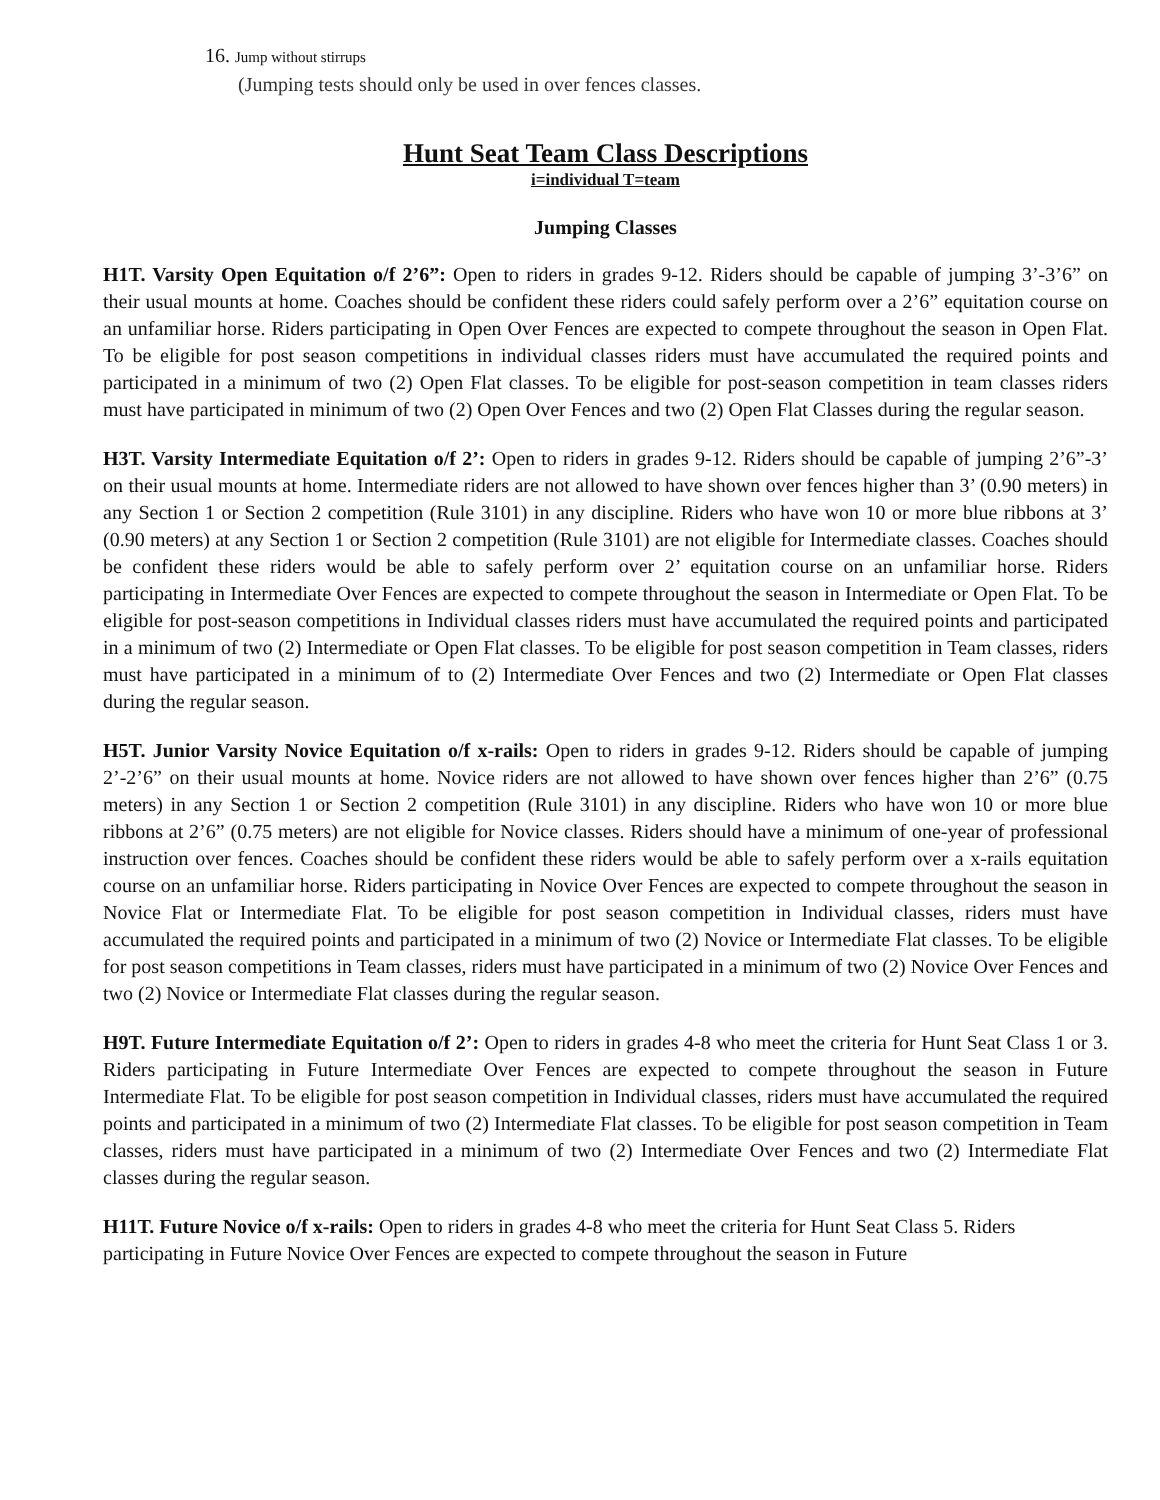16. Jump without stirrups
(Jumping tests should only be used in over fences classes.
Hunt Seat Team Class Descriptions
i=individual T=team
Jumping Classes
H1T. Varsity Open Equitation o/f 2’6”: Open to riders in grades 9-12. Riders should be capable of jumping 3’-3’6” on their usual mounts at home. Coaches should be confident these riders could safely perform over a 2’6” equitation course on an unfamiliar horse. Riders participating in Open Over Fences are expected to compete throughout the season in Open Flat. To be eligible for post season competitions in individual classes riders must have accumulated the required points and participated in a minimum of two (2) Open Flat classes. To be eligible for post-season competition in team classes riders must have participated in minimum of two (2) Open Over Fences and two (2) Open Flat Classes during the regular season.
H3T. Varsity Intermediate Equitation o/f 2’: Open to riders in grades 9-12. Riders should be capable of jumping 2’6”-3’ on their usual mounts at home. Intermediate riders are not allowed to have shown over fences higher than 3’ (0.90 meters) in any Section 1 or Section 2 competition (Rule 3101) in any discipline. Riders who have won 10 or more blue ribbons at 3’ (0.90 meters) at any Section 1 or Section 2 competition (Rule 3101) are not eligible for Intermediate classes. Coaches should be confident these riders would be able to safely perform over 2’ equitation course on an unfamiliar horse. Riders participating in Intermediate Over Fences are expected to compete throughout the season in Intermediate or Open Flat. To be eligible for post-season competitions in Individual classes riders must have accumulated the required points and participated in a minimum of two (2) Intermediate or Open Flat classes. To be eligible for post season competition in Team classes, riders must have participated in a minimum of to (2) Intermediate Over Fences and two (2) Intermediate or Open Flat classes during the regular season.
H5T. Junior Varsity Novice Equitation o/f x-rails: Open to riders in grades 9-12. Riders should be capable of jumping 2’-2’6” on their usual mounts at home. Novice riders are not allowed to have shown over fences higher than 2’6” (0.75 meters) in any Section 1 or Section 2 competition (Rule 3101) in any discipline. Riders who have won 10 or more blue ribbons at 2’6” (0.75 meters) are not eligible for Novice classes. Riders should have a minimum of one-year of professional instruction over fences. Coaches should be confident these riders would be able to safely perform over a x-rails equitation course on an unfamiliar horse. Riders participating in Novice Over Fences are expected to compete throughout the season in Novice Flat or Intermediate Flat. To be eligible for post season competition in Individual classes, riders must have accumulated the required points and participated in a minimum of two (2) Novice or Intermediate Flat classes. To be eligible for post season competitions in Team classes, riders must have participated in a minimum of two (2) Novice Over Fences and two (2) Novice or Intermediate Flat classes during the regular season.
H9T. Future Intermediate Equitation o/f 2’: Open to riders in grades 4-8 who meet the criteria for Hunt Seat Class 1 or 3. Riders participating in Future Intermediate Over Fences are expected to compete throughout the season in Future Intermediate Flat. To be eligible for post season competition in Individual classes, riders must have accumulated the required points and participated in a minimum of two (2) Intermediate Flat classes. To be eligible for post season competition in Team classes, riders must have participated in a minimum of two (2) Intermediate Over Fences and two (2) Intermediate Flat classes during the regular season.
H11T. Future Novice o/f x-rails: Open to riders in grades 4-8 who meet the criteria for Hunt Seat Class 5. Riders participating in Future Novice Over Fences are expected to compete throughout the season in Future